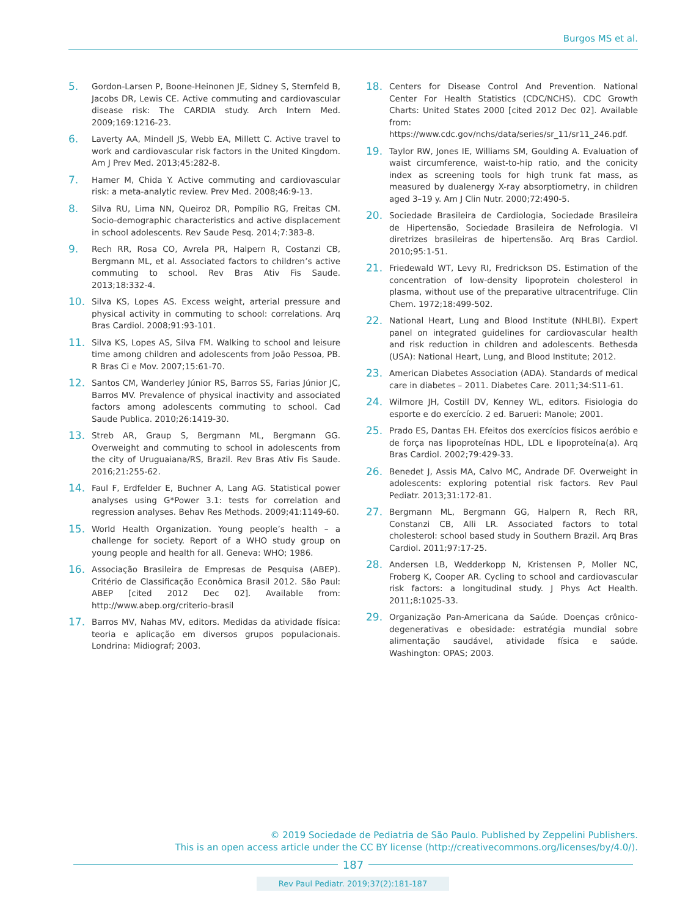Burgos MS et al.
5. Gordon-Larsen P, Boone-Heinonen JE, Sidney S, Sternfeld B, Jacobs DR, Lewis CE. Active commuting and cardiovascular disease risk: The CARDIA study. Arch Intern Med. 2009;169:1216-23.
6. Laverty AA, Mindell JS, Webb EA, Millett C. Active travel to work and cardiovascular risk factors in the United Kingdom. Am J Prev Med. 2013;45:282-8.
7. Hamer M, Chida Y. Active commuting and cardiovascular risk: a meta-analytic review. Prev Med. 2008;46:9-13.
8. Silva RU, Lima NN, Queiroz DR, Pompílio RG, Freitas CM. Socio-demographic characteristics and active displacement in school adolescents. Rev Saude Pesq. 2014;7:383-8.
9. Rech RR, Rosa CO, Avrela PR, Halpern R, Costanzi CB, Bergmann ML, et al. Associated factors to children’s active commuting to school. Rev Bras Ativ Fis Saude. 2013;18:332-4.
10. Silva KS, Lopes AS. Excess weight, arterial pressure and physical activity in commuting to school: correlations. Arq Bras Cardiol. 2008;91:93-101.
11. Silva KS, Lopes AS, Silva FM. Walking to school and leisure time among children and adolescents from João Pessoa, PB. R Bras Ci e Mov. 2007;15:61-70.
12. Santos CM, Wanderley Júnior RS, Barros SS, Farias Júnior JC, Barros MV. Prevalence of physical inactivity and associated factors among adolescents commuting to school. Cad Saude Publica. 2010;26:1419-30.
13. Streb AR, Graup S, Bergmann ML, Bergmann GG. Overweight and commuting to school in adolescents from the city of Uruguaiana/RS, Brazil. Rev Bras Ativ Fis Saude. 2016;21:255-62.
14. Faul F, Erdfelder E, Buchner A, Lang AG. Statistical power analyses using G*Power 3.1: tests for correlation and regression analyses. Behav Res Methods. 2009;41:1149-60.
15. World Health Organization. Young people’s health – a challenge for society. Report of a WHO study group on young people and health for all. Geneva: WHO; 1986.
16. Associação Brasileira de Empresas de Pesquisa (ABEP). Critério de Classificação Econômica Brasil 2012. São Paul: ABEP [cited 2012 Dec 02]. Available from: http://www.abep.org/criterio-brasil
17. Barros MV, Nahas MV, editors. Medidas da atividade física: teoria e aplicação em diversos grupos populacionais. Londrina: Midiograf; 2003.
18. Centers for Disease Control And Prevention. National Center For Health Statistics (CDC/NCHS). CDC Growth Charts: United States 2000 [cited 2012 Dec 02]. Available from: https://www.cdc.gov/nchs/data/series/sr_11/sr11_246.pdf.
19. Taylor RW, Jones IE, Williams SM, Goulding A. Evaluation of waist circumference, waist-to-hip ratio, and the conicity index as screening tools for high trunk fat mass, as measured by dualenergy X-ray absorptiometry, in children aged 3–19 y. Am J Clin Nutr. 2000;72:490-5.
20. Sociedade Brasileira de Cardiologia, Sociedade Brasileira de Hipertensão, Sociedade Brasileira de Nefrologia. VI diretrizes brasileiras de hipertensão. Arq Bras Cardiol. 2010;95:1-51.
21. Friedewald WT, Levy RI, Fredrickson DS. Estimation of the concentration of low-density lipoprotein cholesterol in plasma, without use of the preparative ultracentrifuge. Clin Chem. 1972;18:499-502.
22. National Heart, Lung and Blood Institute (NHLBI). Expert panel on integrated guidelines for cardiovascular health and risk reduction in children and adolescents. Bethesda (USA): National Heart, Lung, and Blood Institute; 2012.
23. American Diabetes Association (ADA). Standards of medical care in diabetes – 2011. Diabetes Care. 2011;34:S11-61.
24. Wilmore JH, Costill DV, Kenney WL, editors. Fisiologia do esporte e do exercício. 2 ed. Barueri: Manole; 2001.
25. Prado ES, Dantas EH. Efeitos dos exercícios físicos aeróbio e de força nas lipoproteínas HDL, LDL e lipoproteína(a). Arq Bras Cardiol. 2002;79:429-33.
26. Benedet J, Assis MA, Calvo MC, Andrade DF. Overweight in adolescents: exploring potential risk factors. Rev Paul Pediatr. 2013;31:172-81.
27. Bergmann ML, Bergmann GG, Halpern R, Rech RR, Constanzi CB, Alli LR. Associated factors to total cholesterol: school based study in Southern Brazil. Arq Bras Cardiol. 2011;97:17-25.
28. Andersen LB, Wedderkopp N, Kristensen P, Moller NC, Froberg K, Cooper AR. Cycling to school and cardiovascular risk factors: a longitudinal study. J Phys Act Health. 2011;8:1025-33.
29. Organização Pan-Americana da Saúde. Doenças crônico-degenerativas e obesidade: estratégia mundial sobre alimentação saudável, atividade física e saúde. Washington: OPAS; 2003.
© 2019 Sociedade de Pediatria de São Paulo. Published by Zeppelini Publishers.
This is an open access article under the CC BY license (http://creativecommons.org/licenses/by/4.0/).
187
Rev Paul Pediatr. 2019;37(2):181-187